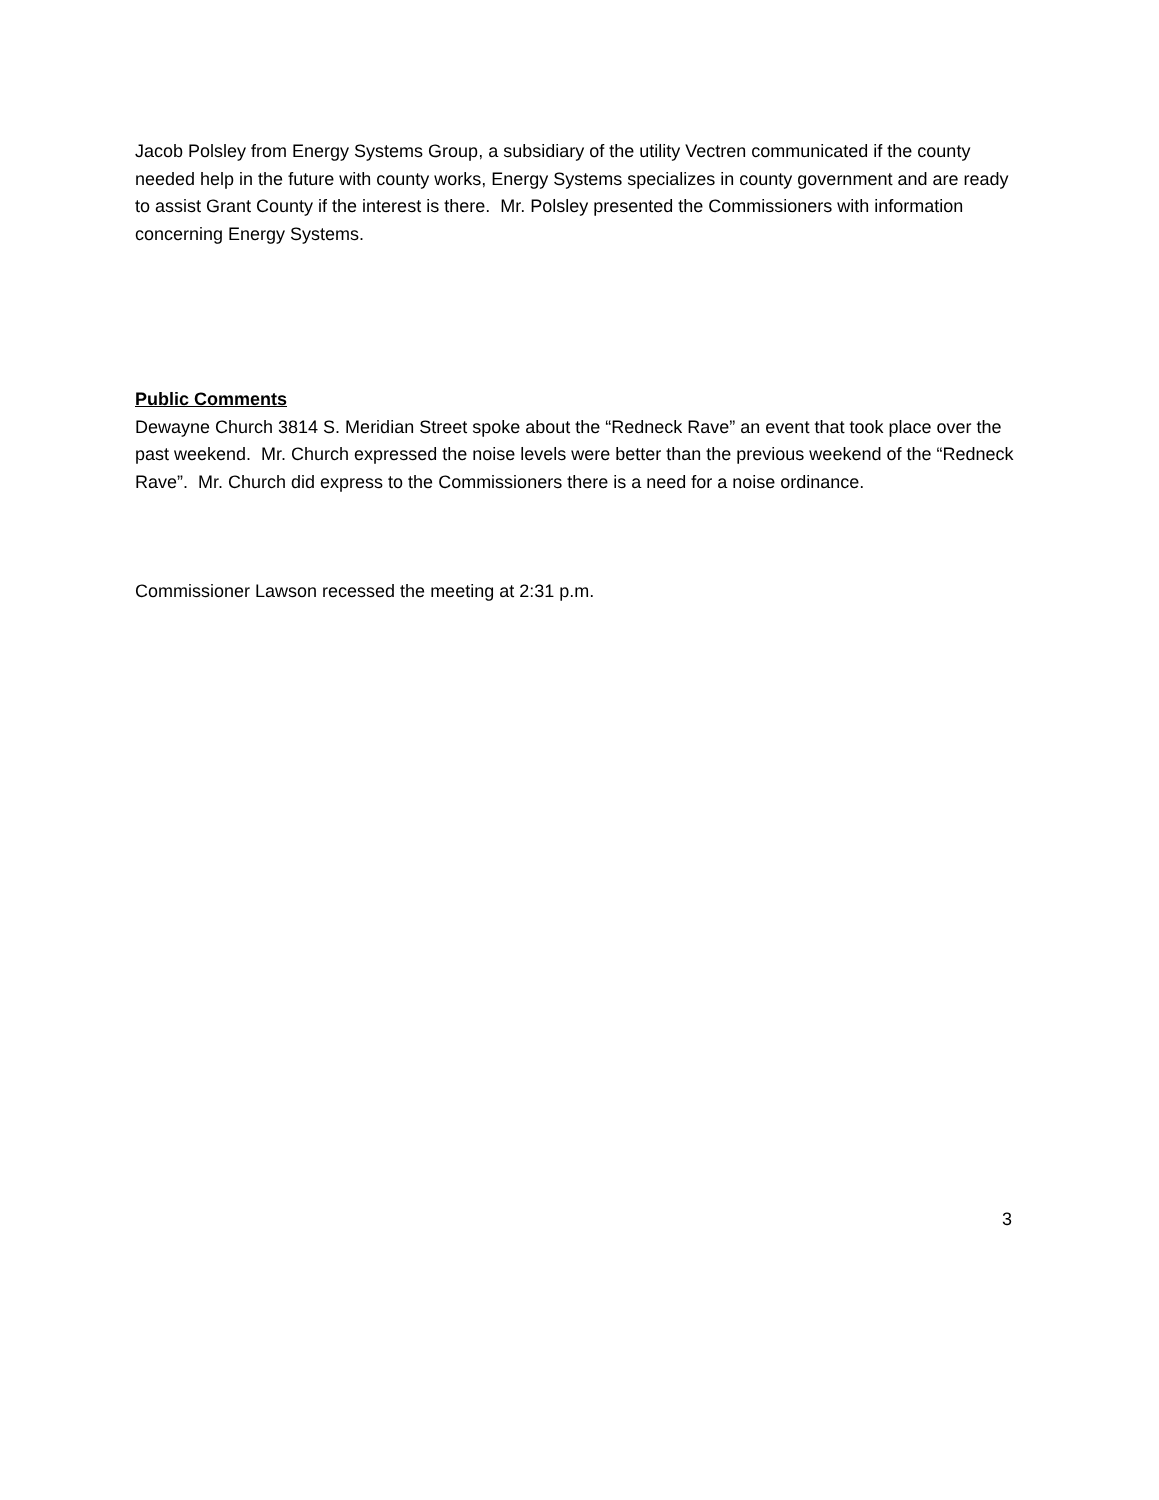Jacob Polsley from Energy Systems Group, a subsidiary of the utility Vectren communicated if the county needed help in the future with county works, Energy Systems specializes in county government and are ready to assist Grant County if the interest is there. Mr. Polsley presented the Commissioners with information concerning Energy Systems.
Public Comments
Dewayne Church 3814 S. Meridian Street spoke about the “Redneck Rave” an event that took place over the past weekend. Mr. Church expressed the noise levels were better than the previous weekend of the “Redneck Rave”. Mr. Church did express to the Commissioners there is a need for a noise ordinance.
Commissioner Lawson recessed the meeting at 2:31 p.m.
3